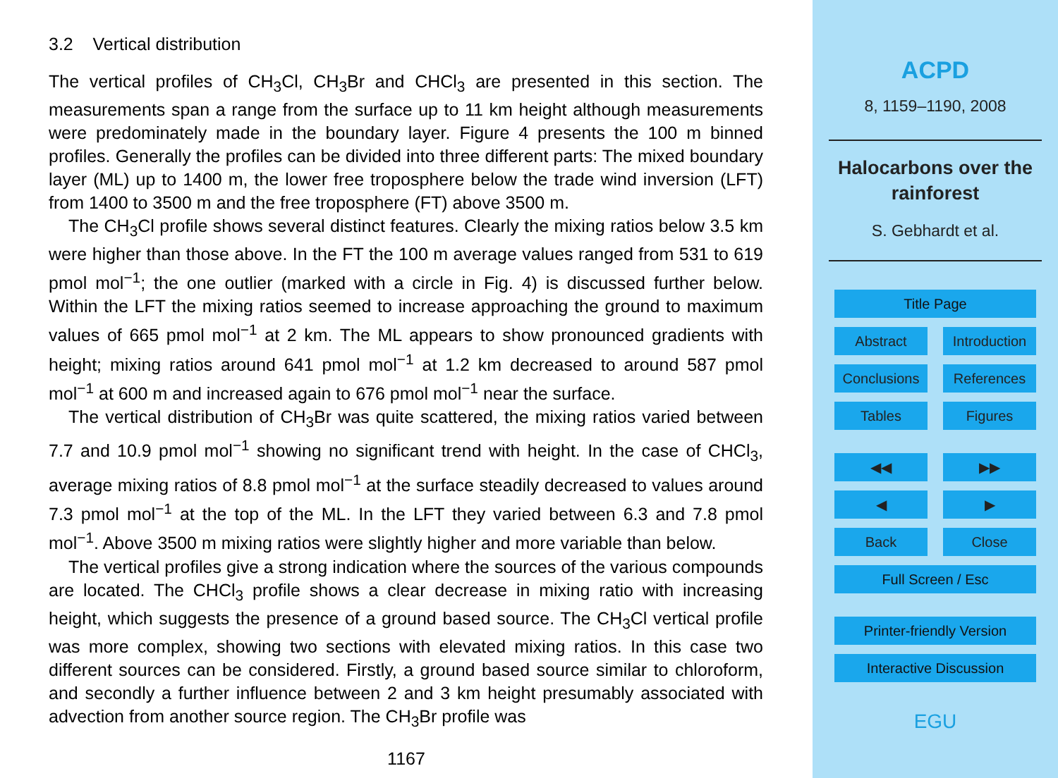3.2 Vertical distribution
The vertical profiles of CH<sub>3</sub>Cl, CH<sub>3</sub>Br and CHCl<sub>3</sub> are presented in this section. The measurements span a range from the surface up to 11 km height although measurements were predominately made in the boundary layer. Figure 4 presents the 100 m binned profiles. Generally the profiles can be divided into three different parts: The mixed boundary layer (ML) up to 1400 m, the lower free troposphere below the trade wind inversion (LFT) from 1400 to 3500 m and the free troposphere (FT) above 3500 m.
The CH<sub>3</sub>Cl profile shows several distinct features. Clearly the mixing ratios below 3.5 km were higher than those above. In the FT the 100 m average values ranged from 531 to 619 pmol mol<sup>−1</sup>; the one outlier (marked with a circle in Fig. 4) is discussed further below. Within the LFT the mixing ratios seemed to increase approaching the ground to maximum values of 665 pmol mol<sup>−1</sup> at 2 km. The ML appears to show pronounced gradients with height; mixing ratios around 641 pmol mol<sup>−1</sup> at 1.2 km decreased to around 587 pmol mol<sup>−1</sup> at 600 m and increased again to 676 pmol mol<sup>−1</sup> near the surface.
The vertical distribution of CH<sub>3</sub>Br was quite scattered, the mixing ratios varied between 7.7 and 10.9 pmol mol<sup>−1</sup> showing no significant trend with height. In the case of CHCl<sub>3</sub>, average mixing ratios of 8.8 pmol mol<sup>−1</sup> at the surface steadily decreased to values around 7.3 pmol mol<sup>−1</sup> at the top of the ML. In the LFT they varied between 6.3 and 7.8 pmol mol<sup>−1</sup>. Above 3500 m mixing ratios were slightly higher and more variable than below.
The vertical profiles give a strong indication where the sources of the various compounds are located. The CHCl<sub>3</sub> profile shows a clear decrease in mixing ratio with increasing height, which suggests the presence of a ground based source. The CH<sub>3</sub>Cl vertical profile was more complex, showing two sections with elevated mixing ratios. In this case two different sources can be considered. Firstly, a ground based source similar to chloroform, and secondly a further influence between 2 and 3 km height presumably associated with advection from another source region. The CH<sub>3</sub>Br profile was
1167
ACPD
8, 1159–1190, 2008
Halocarbons over the
rainforest
S. Gebhardt et al.
Title Page
Abstract Introduction
Conclusions References
Tables Figures
◀◀ ▶▶
◀ ▶
Back Close
Full Screen / Esc
Printer-friendly Version
Interactive Discussion
EGU